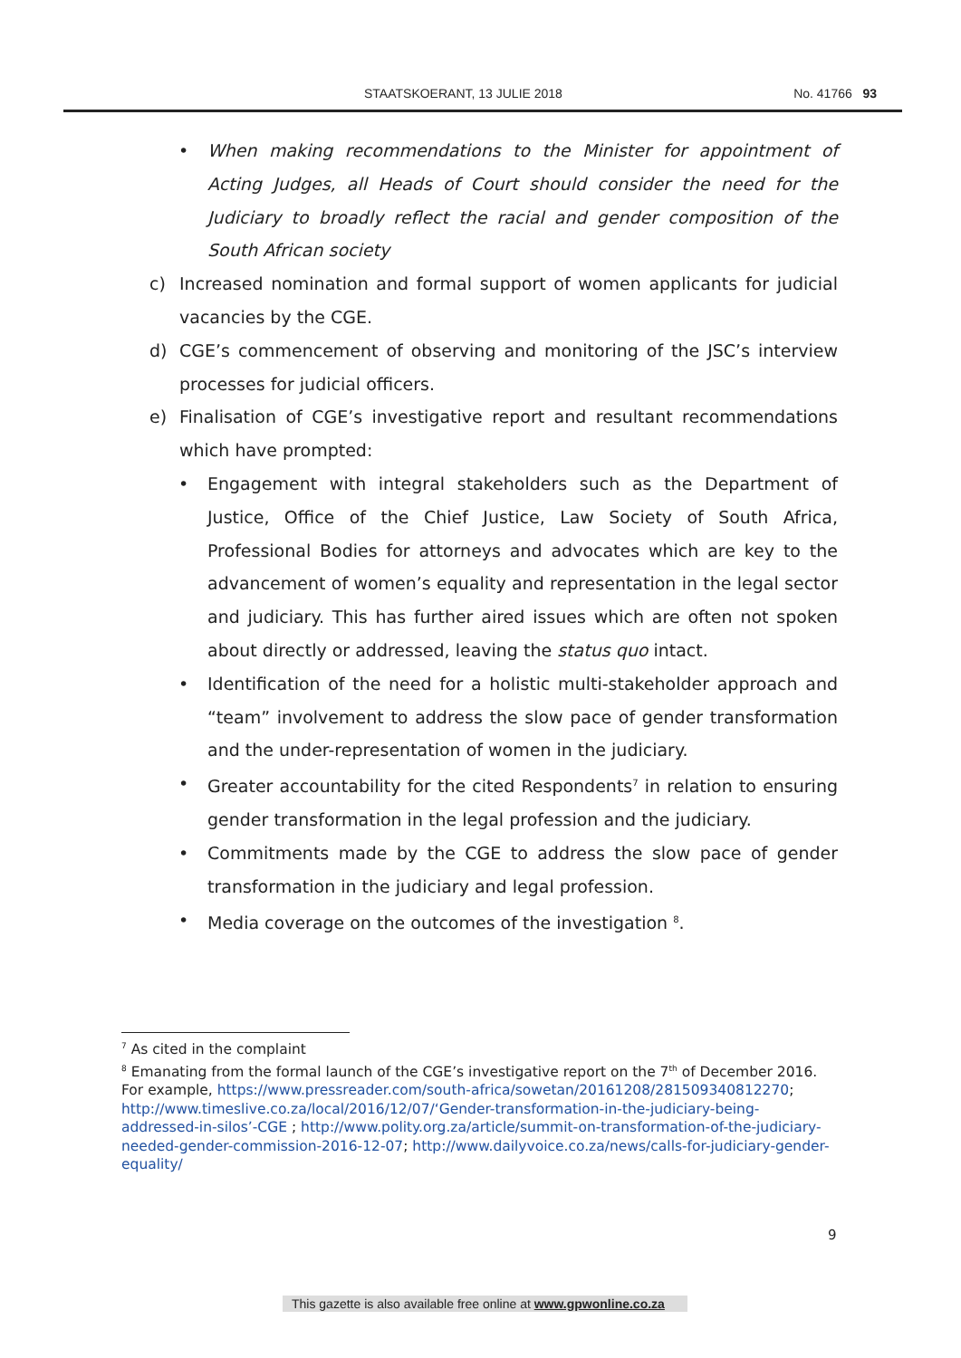STAATSKOERANT, 13 JULIE 2018 No. 41766 93
• When making recommendations to the Minister for appointment of Acting Judges, all Heads of Court should consider the need for the Judiciary to broadly reflect the racial and gender composition of the South African society
c) Increased nomination and formal support of women applicants for judicial vacancies by the CGE.
d) CGE’s commencement of observing and monitoring of the JSC’s interview processes for judicial officers.
e) Finalisation of CGE’s investigative report and resultant recommendations which have prompted:
• Engagement with integral stakeholders such as the Department of Justice, Office of the Chief Justice, Law Society of South Africa, Professional Bodies for attorneys and advocates which are key to the advancement of women’s equality and representation in the legal sector and judiciary. This has further aired issues which are often not spoken about directly or addressed, leaving the status quo intact.
• Identification of the need for a holistic multi-stakeholder approach and “team” involvement to address the slow pace of gender transformation and the under-representation of women in the judiciary.
• Greater accountability for the cited Respondents<sup>7</sup> in relation to ensuring gender transformation in the legal profession and the judiciary.
• Commitments made by the CGE to address the slow pace of gender transformation in the judiciary and legal profession.
• Media coverage on the outcomes of the investigation <sup>8</sup>.
<sup>7</sup> As cited in the complaint
<sup>8</sup> Emanating from the formal launch of the CGE’s investigative report on the 7<sup>th</sup> of December 2016. For example, https://www.pressreader.com/south-africa/sowetan/20161208/281509340812270; http://www.timeslive.co.za/local/2016/12/07/‘Gender-transformation-in-the-judiciary-being-addressed-in-silos’-CGE ; http://www.polity.org.za/article/summit-on-transformation-of-the-judiciary-needed-gender-commission-2016-12-07; http://www.dailyvoice.co.za/news/calls-for-judiciary-gender-equality/
9
This gazette is also available free online at www.gpwonline.co.za